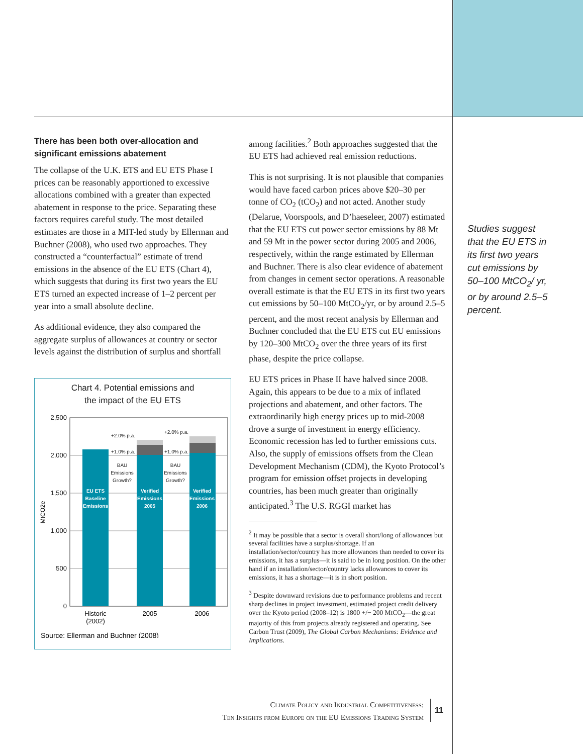There has been both over-allocation and significant emissions abatement
The collapse of the U.K. ETS and EU ETS Phase I prices can be reasonably apportioned to excessive allocations combined with a greater than expected abatement in response to the price. Separating these factors requires careful study. The most detailed estimates are those in a MIT-led study by Ellerman and Buchner (2008), who used two approaches. They constructed a “counterfactual” estimate of trend emissions in the absence of the EU ETS (Chart 4), which suggests that during its first two years the EU ETS turned an expected increase of 1–2 percent per year into a small absolute decline.
As additional evidence, they also compared the aggregate surplus of allowances at country or sector levels against the distribution of surplus and shortfall
Chart 4. Potential emissions and
the impact of the EU ETS
2,500
2,000
1,500
1,000
500
0
MtCO2e
+2.0% p.a.
+1.0% p.a.
+2.0% p.a.
+1.0% p.a.
BAU
Emissions
Growth?
BAU
Emissions
Growth?
EU ETS
Baseline
Emissions
Verified
Emissions
2005
Verified
Emissions
2006
Historic
(2002)
2005
2006
Source: Ellerman and Buchner (2008)
among facilities.<sup>2</sup> Both approaches suggested that the EU ETS had achieved real emission reductions.
This is not surprising. It is not plausible that companies would have faced carbon prices above $20–30 per tonne of CO<sub>2</sub> (tCO<sub>2</sub>) and not acted. Another study (Delarue, Voorspools, and D’haeseleer, 2007) estimated that the EU ETS cut power sector emissions by 88 Mt and 59 Mt in the power sector during 2005 and 2006, respectively, within the range estimated by Ellerman and Buchner. There is also clear evidence of abatement from changes in cement sector operations. A reasonable overall estimate is that the EU ETS in its first two years cut emissions by 50–100 MtCO<sub>2</sub>/yr, or by around 2.5–5 percent, and the most recent analysis by Ellerman and Buchner concluded that the EU ETS cut EU emissions by 120–300 MtCO<sub>2</sub> over the three years of its first phase, despite the price collapse.
EU ETS prices in Phase II have halved since 2008. Again, this appears to be due to a mix of inflated projections and abatement, and other factors. The extraordinarily high energy prices up to mid-2008 drove a surge of investment in energy efficiency. Economic recession has led to further emissions cuts. Also, the supply of emissions offsets from the Clean Development Mechanism (CDM), the Kyoto Protocol’s program for emission offset projects in developing countries, has been much greater than originally anticipated.<sup>3</sup> The U.S. RGGI market has
<sup>2</sup> It may be possible that a sector is overall short/long of allowances but several facilities have a surplus/shortage. If an installation/sector/country has more allowances than needed to cover its emissions, it has a surplus—it is said to be in long position. On the other hand if an installation/sector/country lacks allowances to cover its emissions, it has a shortage—it is in short position.
<sup>3</sup> Despite downward revisions due to performance problems and recent sharp declines in project investment, estimated project credit delivery over the Kyoto period (2008–12) is 1800 +/− 200 MtCO<sub>2</sub>—the great majority of this from projects already registered and operating. See Carbon Trust (2009), The Global Carbon Mechanisms: Evidence and Implications.
Studies suggest that the EU ETS in its first two years cut emissions by 50–100 MtCO<sub>2</sub>/ yr, or by around 2.5–5 percent.
Climate Policy and Industrial Competitiveness:
Ten Insights from Europe on the EU Emissions Trading System
11